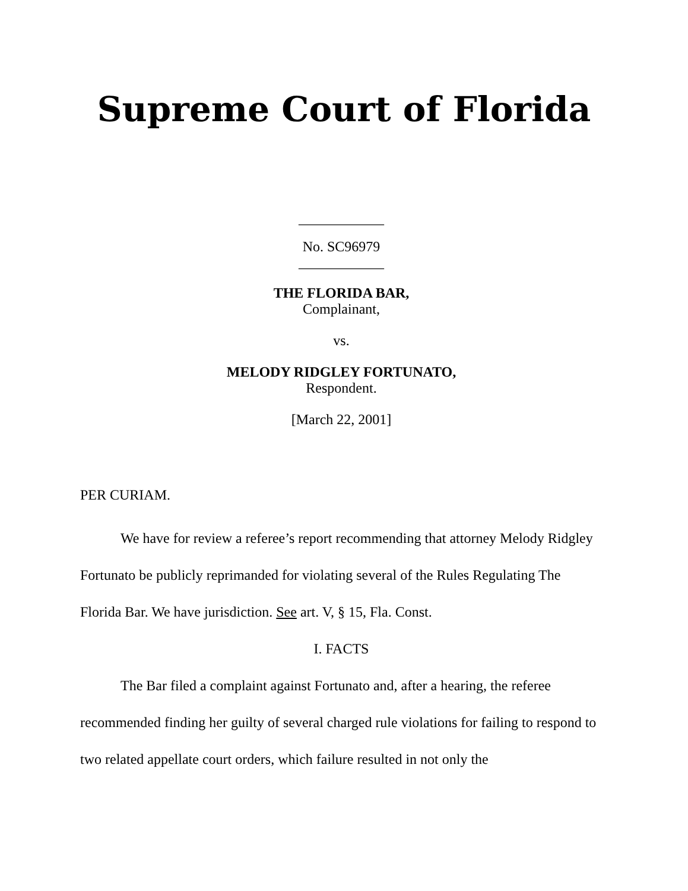Supreme Court of Florida
____________
No. SC96979
____________
THE FLORIDA BAR,
Complainant,
vs.
MELODY RIDGLEY FORTUNATO,
Respondent.
[March 22, 2001]
PER CURIAM.
We have for review a referee’s report recommending that attorney Melody Ridgley Fortunato be publicly reprimanded for violating several of the Rules Regulating The Florida Bar. We have jurisdiction. See art. V, § 15, Fla. Const.
I. FACTS
The Bar filed a complaint against Fortunato and, after a hearing, the referee recommended finding her guilty of several charged rule violations for failing to respond to two related appellate court orders, which failure resulted in not only the